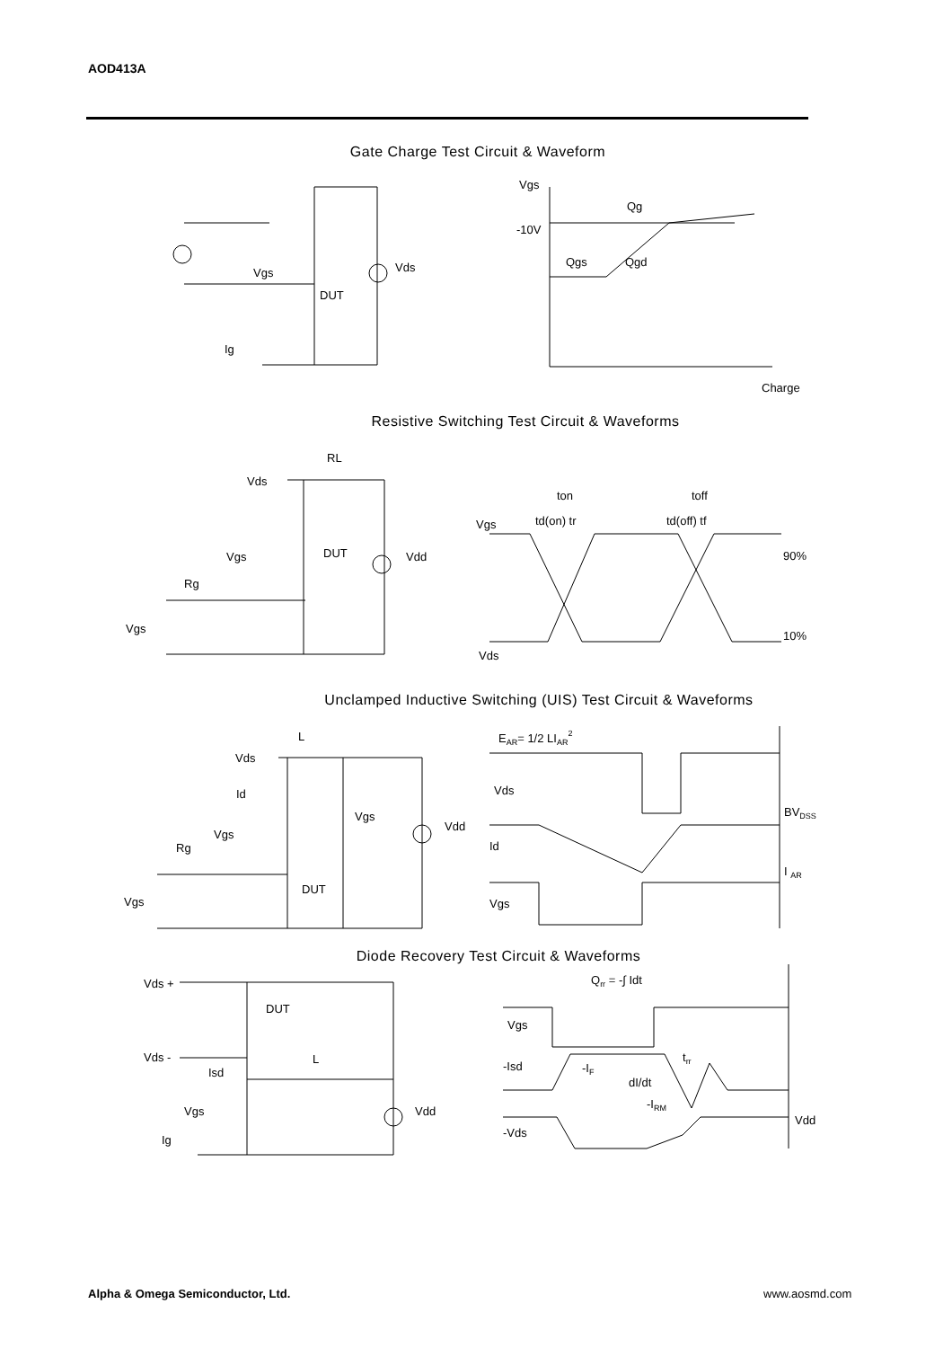AOD413A
Gate Charge Test Circuit & Waveform
Vgs
Ig
DUT
Vds
Vgs
-10V
Qg
Qgs
Qgd
Charge
Resistive Switching Test Circuit & Waveforms
Vds
RL
Vgs
Rg
DUT
Vdd
Vgs
Vgs
Vds
90%
10%
ton
toff
td(on) tr
td(off) tf
Unclamped Inductive Switching (UIS) Test Circuit & Waveforms
Vds
L
Id
Vgs
Rg
DUT
Vgs
Vdd
Vgs
EAR= 1/2 LIAR2
Vds
Id
Vgs
BVDSS
I AR
Diode Recovery Test Circuit & Waveforms
Vds +
DUT
Vds -
Isd
L
Vgs
Vdd
Ig
Qrr = -∫ Idt
Vgs
-Isd
-IF
dI/dt
trr
-IRM
Vdd
-Vds
Alpha & Omega Semiconductor, Ltd.
www.aosmd.com